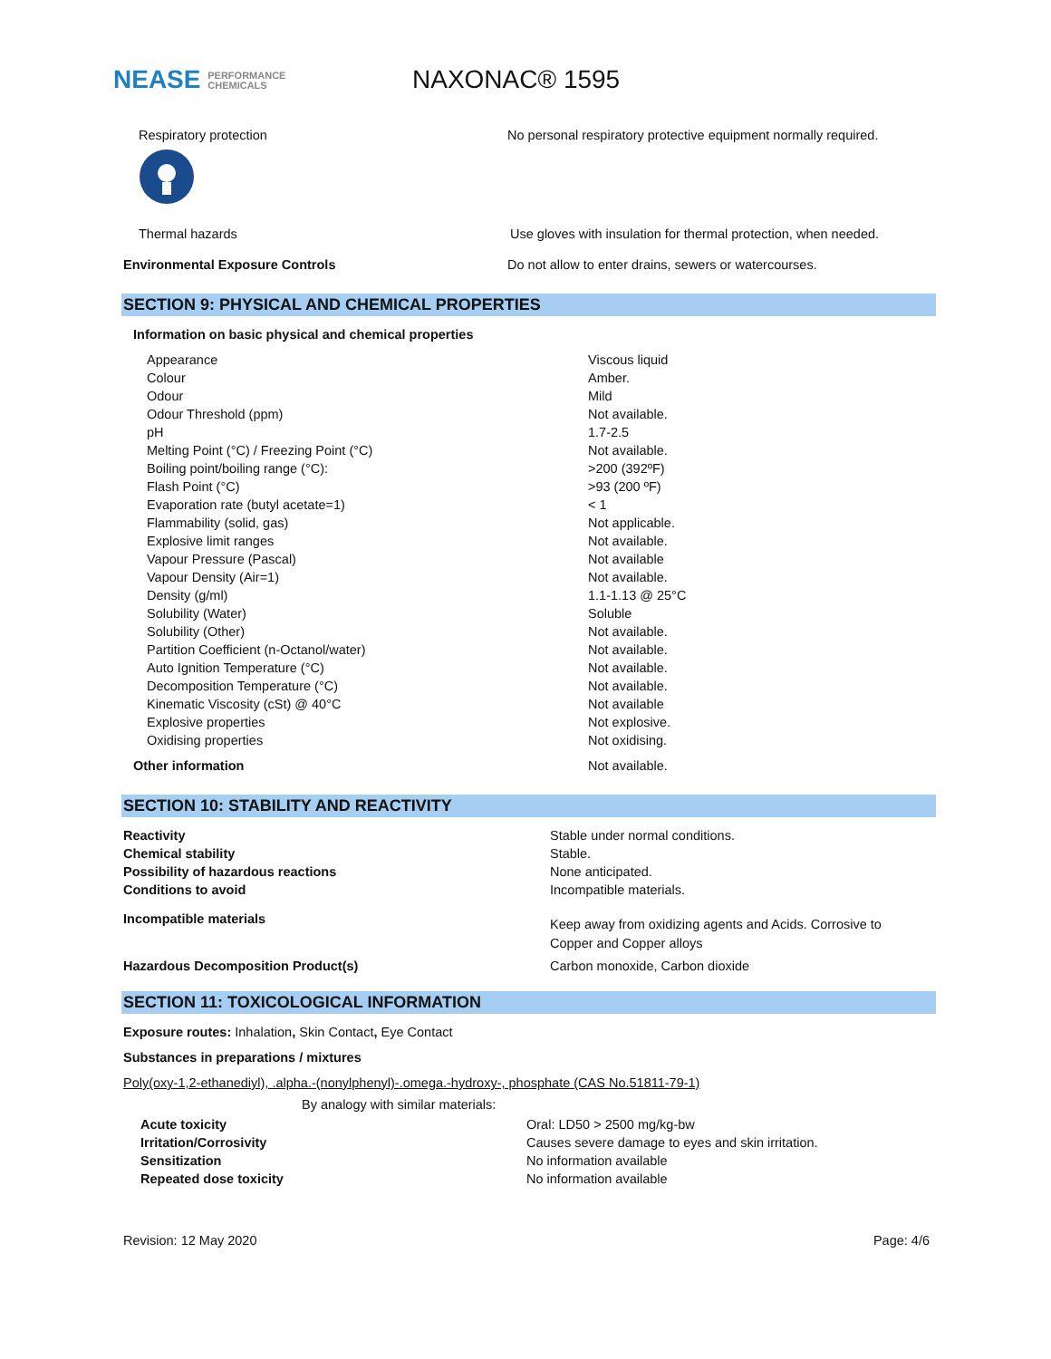NEASE PERFORMANCE
CHEMICALS
NAXONAC® 1595
Respiratory protection
No personal respiratory protective equipment normally required.
Thermal hazards Use gloves with insulation for thermal protection, when needed.
Environmental Exposure Controls Do not allow to enter drains, sewers or watercourses.
SECTION 9: PHYSICAL AND CHEMICAL PROPERTIES
Information on basic physical and chemical properties
| Appearance | Viscous liquid |
| Colour | Amber. |
| Odour | Mild |
| Odour Threshold (ppm) | Not available. |
| pH | 1.7-2.5 |
| Melting Point (°C) / Freezing Point (°C) | Not available. |
| Boiling point/boiling range (°C): | >200 (392ºF) |
| Flash Point (°C) | >93 (200 ºF) |
| Evaporation rate (butyl acetate=1) | < 1 |
| Flammability (solid, gas) | Not applicable. |
| Explosive limit ranges | Not available. |
| Vapour Pressure (Pascal) | Not available |
| Vapour Density (Air=1) | Not available. |
| Density (g/ml) | 1.1-1.13 @ 25°C |
| Solubility (Water) | Soluble |
| Solubility (Other) | Not available. |
| Partition Coefficient (n-Octanol/water) | Not available. |
| Auto Ignition Temperature (°C) | Not available. |
| Decomposition Temperature (°C) | Not available. |
| Kinematic Viscosity (cSt) @ 40°C | Not available |
| Explosive properties | Not explosive. |
| Oxidising properties | Not oxidising. |
Other information Not available.
SECTION 10: STABILITY AND REACTIVITY
| Reactivity | Stable under normal conditions. |
| Chemical stability | Stable. |
| Possibility of hazardous reactions | None anticipated. |
| Conditions to avoid | Incompatible materials. |
| Incompatible materials | Keep away from oxidizing agents and Acids. Corrosive to Copper and Copper alloys |
| Hazardous Decomposition Product(s) | Carbon monoxide, Carbon dioxide |
SECTION 11: TOXICOLOGICAL INFORMATION
Exposure routes: Inhalation, Skin Contact, Eye Contact
Substances in preparations / mixtures
Poly(oxy-1,2-ethanediyl), .alpha.-(nonylphenyl)-.omega.-hydroxy-, phosphate (CAS No.51811-79-1)
By analogy with similar materials:
| Acute toxicity | Oral: LD50 > 2500 mg/kg-bw |
| Irritation/Corrosivity | Causes severe damage to eyes and skin irritation. |
| Sensitization | No information available |
| Repeated dose toxicity | No information available |
Revision: 12 May 2020 Page: 4/6